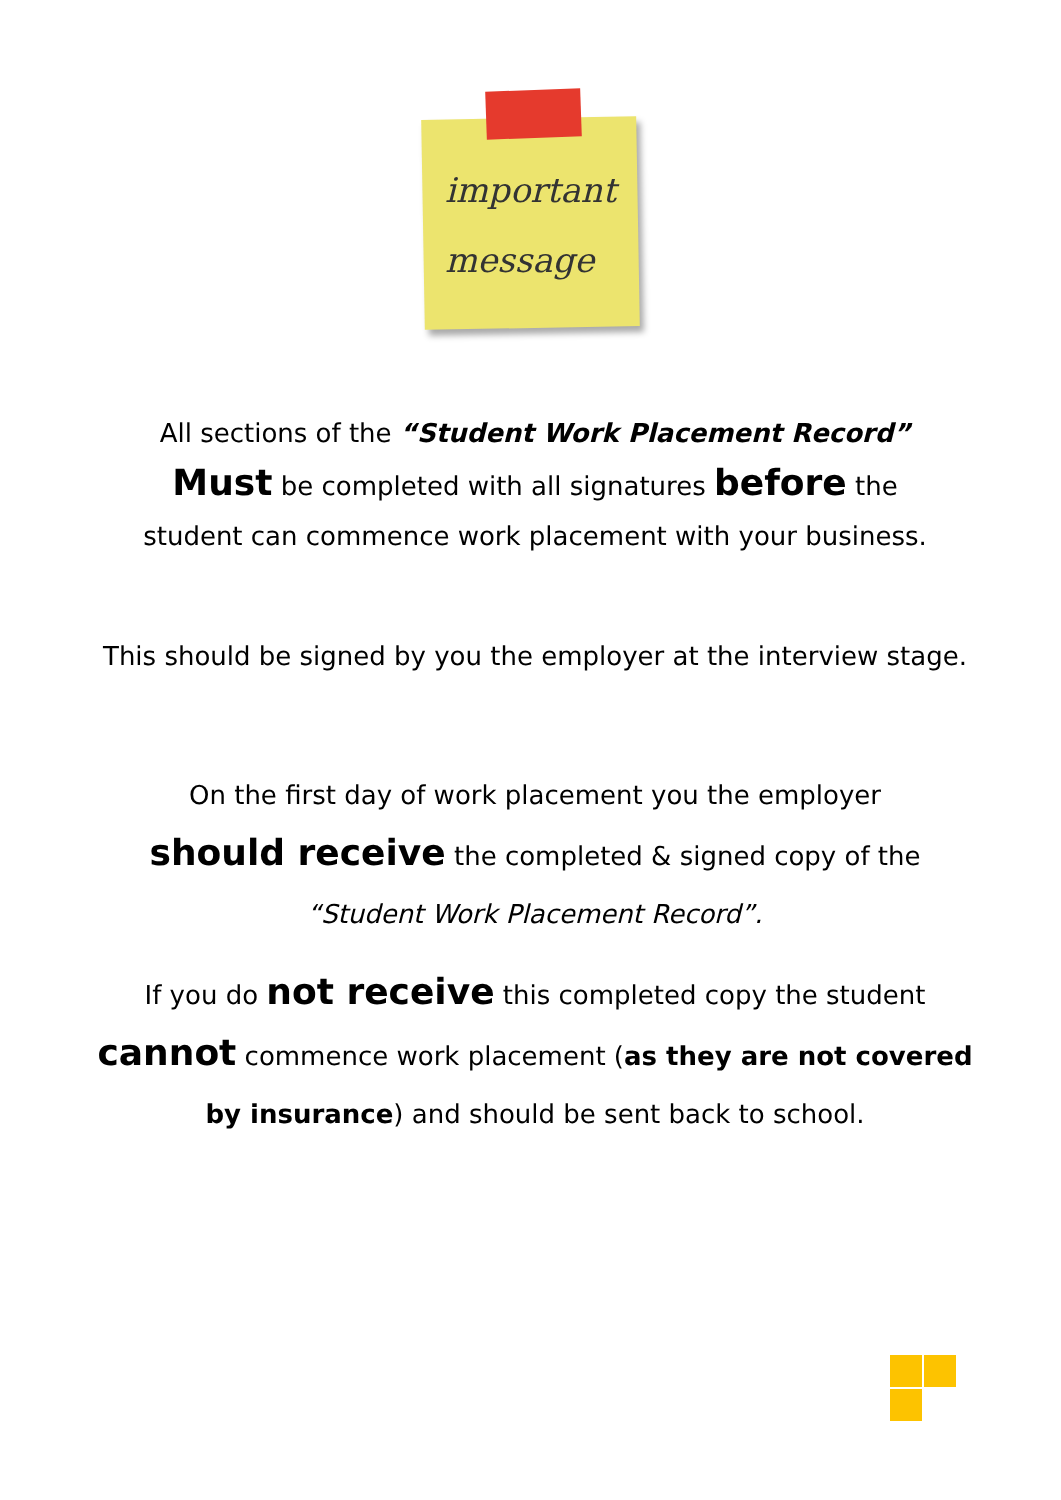important
message
All sections of the “Student Work Placement Record”
Must be completed with all signatures before the
student can commence work placement with your business.
This should be signed by you the employer at the interview stage.
On the first day of work placement you the employer
should receive the completed & signed copy of the
“Student Work Placement Record”.
If you do not receive this completed copy the student
cannot commence work placement (as they are not covered by insurance) and should be sent back to school.